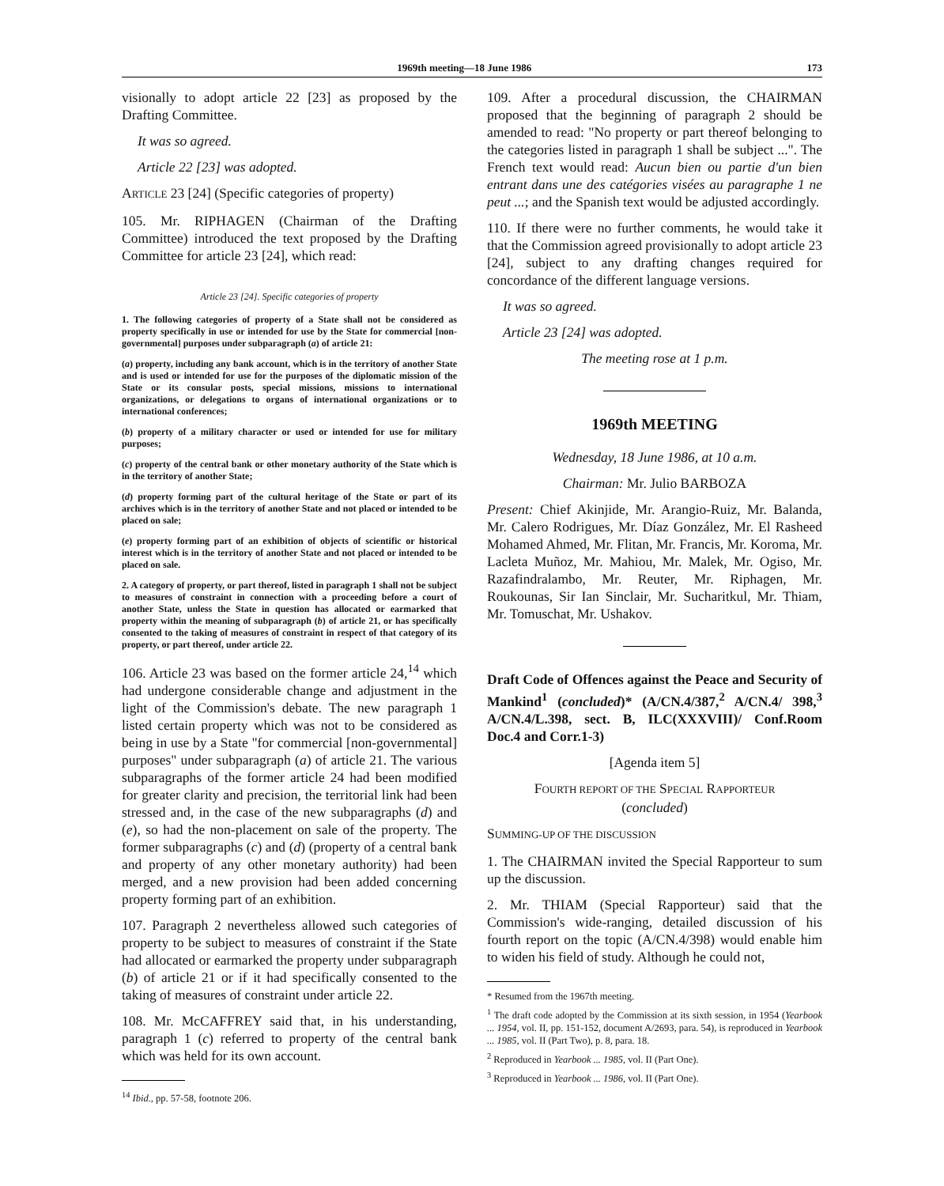1969th meeting—18 June 1986 173
visionally to adopt article 22 [23] as proposed by the Drafting Committee.
It was so agreed.
Article 22 [23] was adopted.
ARTICLE 23 [24] (Specific categories of property)
105. Mr. RIPHAGEN (Chairman of the Drafting Committee) introduced the text proposed by the Drafting Committee for article 23 [24], which read:
Article 23 [24]. Specific categories of property
1. The following categories of property of a State shall not be considered as property specifically in use or intended for use by the State for commercial [non-governmental] purposes under subparagraph (a) of article 21:
(a) property, including any bank account, which is in the territory of another State and is used or intended for use for the purposes of the diplomatic mission of the State or its consular posts, special missions, missions to international organizations, or delegations to organs of international organizations or to international conferences;
(b) property of a military character or used or intended for use for military purposes;
(c) property of the central bank or other monetary authority of the State which is in the territory of another State;
(d) property forming part of the cultural heritage of the State or part of its archives which is in the territory of another State and not placed or intended to be placed on sale;
(e) property forming part of an exhibition of objects of scientific or historical interest which is in the territory of another State and not placed or intended to be placed on sale.
2. A category of property, or part thereof, listed in paragraph 1 shall not be subject to measures of constraint in connection with a proceeding before a court of another State, unless the State in question has allocated or earmarked that property within the meaning of subparagraph (b) of article 21, or has specifically consented to the taking of measures of constraint in respect of that category of its property, or part thereof, under article 22.
106. Article 23 was based on the former article 24,<sup>14</sup> which had undergone considerable change and adjustment in the light of the Commission's debate. The new paragraph 1 listed certain property which was not to be considered as being in use by a State "for commercial [non-governmental] purposes" under subparagraph (a) of article 21. The various subparagraphs of the former article 24 had been modified for greater clarity and precision, the territorial link had been stressed and, in the case of the new subparagraphs (d) and (e), so had the non-placement on sale of the property. The former subparagraphs (c) and (d) (property of a central bank and property of any other monetary authority) had been merged, and a new provision had been added concerning property forming part of an exhibition.
107. Paragraph 2 nevertheless allowed such categories of property to be subject to measures of constraint if the State had allocated or earmarked the property under subparagraph (b) of article 21 or if it had specifically consented to the taking of measures of constraint under article 22.
108. Mr. McCAFFREY said that, in his understanding, paragraph 1 (c) referred to property of the central bank which was held for its own account.
<sup>14</sup> Ibid., pp. 57-58, footnote 206.
109. After a procedural discussion, the CHAIRMAN proposed that the beginning of paragraph 2 should be amended to read: "No property or part thereof belonging to the categories listed in paragraph 1 shall be subject ...". The French text would read: Aucun bien ou partie d'un bien entrant dans une des catégories visées au paragraphe 1 ne peut ...; and the Spanish text would be adjusted accordingly.
110. If there were no further comments, he would take it that the Commission agreed provisionally to adopt article 23 [24], subject to any drafting changes required for concordance of the different language versions.
It was so agreed.
Article 23 [24] was adopted.
The meeting rose at 1 p.m.
1969th MEETING
Wednesday, 18 June 1986, at 10 a.m.
Chairman: Mr. Julio BARBOZA
Present: Chief Akinjide, Mr. Arangio-Ruiz, Mr. Balanda, Mr. Calero Rodrigues, Mr. Díaz González, Mr. El Rasheed Mohamed Ahmed, Mr. Flitan, Mr. Francis, Mr. Koroma, Mr. Lacleta Muñoz, Mr. Mahiou, Mr. Malek, Mr. Ogiso, Mr. Razafindralambo, Mr. Reuter, Mr. Riphagen, Mr. Roukounas, Sir Ian Sinclair, Mr. Sucharitkul, Mr. Thiam, Mr. Tomuschat, Mr. Ushakov.
Draft Code of Offences against the Peace and Security of Mankind<sup>1</sup> (concluded)* (A/CN.4/387,<sup>2</sup> A/CN.4/ 398,<sup>3</sup> A/CN.4/L.398, sect. B, ILC(XXXVIII)/ Conf.Room Doc.4 and Corr.1-3)
[Agenda item 5]
FOURTH REPORT OF THE SPECIAL RAPPORTEUR
(concluded)
SUMMING-UP OF THE DISCUSSION
1. The CHAIRMAN invited the Special Rapporteur to sum up the discussion.
2. Mr. THIAM (Special Rapporteur) said that the Commission's wide-ranging, detailed discussion of his fourth report on the topic (A/CN.4/398) would enable him to widen his field of study. Although he could not,
* Resumed from the 1967th meeting.
<sup>1</sup> The draft code adopted by the Commission at its sixth session, in 1954 (Yearbook ... 1954, vol. II, pp. 151-152, document A/2693, para. 54), is reproduced in Yearbook ... 1985, vol. II (Part Two), p. 8, para. 18.
<sup>2</sup> Reproduced in Yearbook ... 1985, vol. II (Part One).
<sup>3</sup> Reproduced in Yearbook ... 1986, vol. II (Part One).